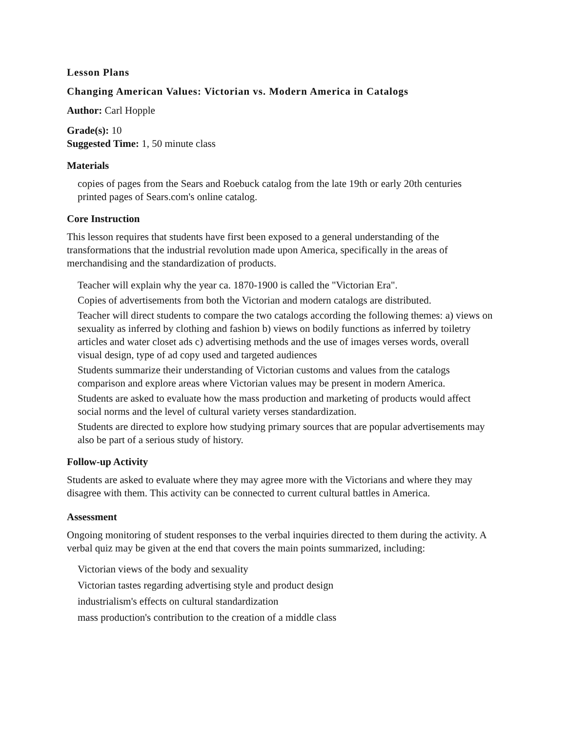Lesson Plans
Changing American Values: Victorian vs. Modern America in Catalogs
Author: Carl Hopple
Grade(s): 10
Suggested Time: 1, 50 minute class
Materials
copies of pages from the Sears and Roebuck catalog from the late 19th or early 20th centuries
printed pages of Sears.com's online catalog.
Core Instruction
This lesson requires that students have first been exposed to a general understanding of the transformations that the industrial revolution made upon America, specifically in the areas of merchandising and the standardization of products.
Teacher will explain why the year ca. 1870-1900 is called the "Victorian Era".
Copies of advertisements from both the Victorian and modern catalogs are distributed.
Teacher will direct students to compare the two catalogs according the following themes: a) views on sexuality as inferred by clothing and fashion b) views on bodily functions as inferred by toiletry articles and water closet ads c) advertising methods and the use of images verses words, overall visual design, type of ad copy used and targeted audiences
Students summarize their understanding of Victorian customs and values from the catalogs comparison and explore areas where Victorian values may be present in modern America.
Students are asked to evaluate how the mass production and marketing of products would affect social norms and the level of cultural variety verses standardization.
Students are directed to explore how studying primary sources that are popular advertisements may also be part of a serious study of history.
Follow-up Activity
Students are asked to evaluate where they may agree more with the Victorians and where they may disagree with them. This activity can be connected to current cultural battles in America.
Assessment
Ongoing monitoring of student responses to the verbal inquiries directed to them during the activity. A verbal quiz may be given at the end that covers the main points summarized, including:
Victorian views of the body and sexuality
Victorian tastes regarding advertising style and product design
industrialism's effects on cultural standardization
mass production's contribution to the creation of a middle class